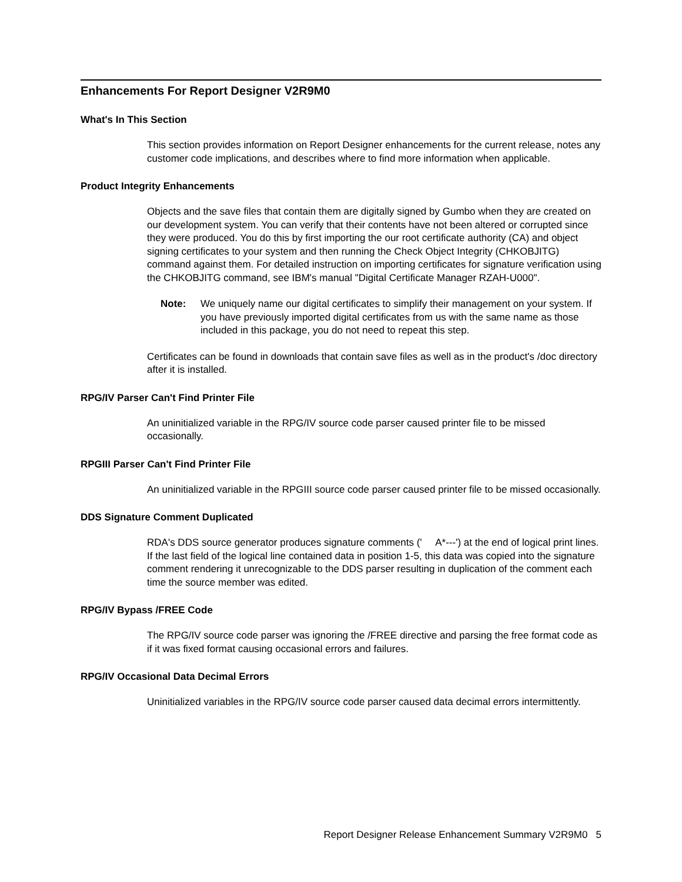Enhancements For Report Designer V2R9M0
What's In This Section
This section provides information on Report Designer enhancements for the current release, notes any customer code implications, and describes where to find more information when applicable.
Product Integrity Enhancements
Objects and the save files that contain them are digitally signed by Gumbo when they are created on our development system. You can verify that their contents have not been altered or corrupted since they were produced. You do this by first importing the our root certificate authority (CA) and object signing certificates to your system and then running the Check Object Integrity (CHKOBJITG) command against them. For detailed instruction on importing certificates for signature verification using the CHKOBJITG command, see IBM's manual "Digital Certificate Manager RZAH-U000".
Note: We uniquely name our digital certificates to simplify their management on your system. If you have previously imported digital certificates from us with the same name as those included in this package, you do not need to repeat this step.
Certificates can be found in downloads that contain save files as well as in the product's /doc directory after it is installed.
RPG/IV Parser Can't Find Printer File
An uninitialized variable in the RPG/IV source code parser caused printer file to be missed occasionally.
RPGIII Parser Can't Find Printer File
An uninitialized variable in the RPGIII source code parser caused printer file to be missed occasionally.
DDS Signature Comment Duplicated
RDA's DDS source generator produces signature comments (' A*---') at the end of logical print lines. If the last field of the logical line contained data in position 1-5, this data was copied into the signature comment rendering it unrecognizable to the DDS parser resulting in duplication of the comment each time the source member was edited.
RPG/IV Bypass /FREE Code
The RPG/IV source code parser was ignoring the /FREE directive and parsing the free format code as if it was fixed format causing occasional errors and failures.
RPG/IV Occasional Data Decimal Errors
Uninitialized variables in the RPG/IV source code parser caused data decimal errors intermittently.
Report Designer Release Enhancement Summary V2R9M0 5